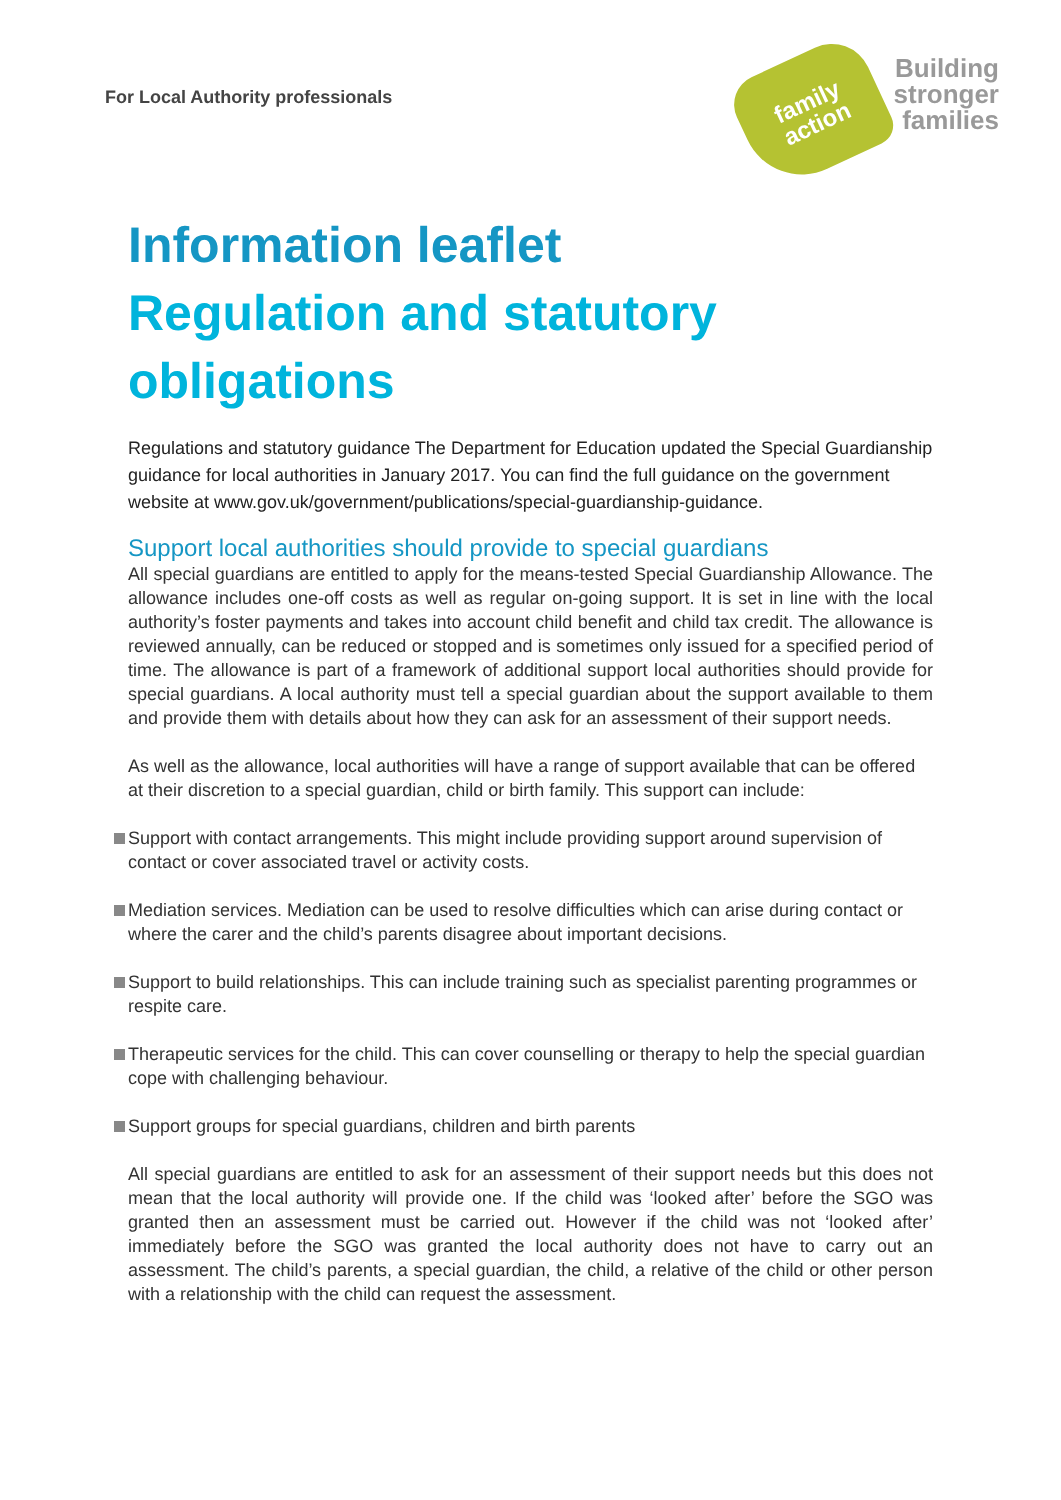For Local Authority professionals
family
action
Building
stronger
families
Information leaflet
Regulation and statutory obligations
Regulations and statutory guidance The Department for Education updated the Special Guardianship guidance for local authorities in January 2017. You can find the full guidance on the government website at www.gov.uk/government/publications/special-guardianship-guidance.
Support local authorities should provide to special guardians
All special guardians are entitled to apply for the means-tested Special Guardianship Allowance. The allowance includes one-off costs as well as regular on-going support. It is set in line with the local authority’s foster payments and takes into account child benefit and child tax credit. The allowance is reviewed annually, can be reduced or stopped and is sometimes only issued for a specified period of time. The allowance is part of a framework of additional support local authorities should provide for special guardians. A local authority must tell a special guardian about the support available to them and provide them with details about how they can ask for an assessment of their support needs.
As well as the allowance, local authorities will have a range of support available that can be offered at their discretion to a special guardian, child or birth family. This support can include:
Support with contact arrangements. This might include providing support around supervision of contact or cover associated travel or activity costs.
Mediation services. Mediation can be used to resolve difficulties which can arise during contact or where the carer and the child’s parents disagree about important decisions.
Support to build relationships. This can include training such as specialist parenting programmes or respite care.
Therapeutic services for the child. This can cover counselling or therapy to help the special guardian cope with challenging behaviour.
Support groups for special guardians, children and birth parents
All special guardians are entitled to ask for an assessment of their support needs but this does not mean that the local authority will provide one. If the child was ‘looked after’ before the SGO was granted then an assessment must be carried out. However if the child was not ‘looked after’ immediately before the SGO was granted the local authority does not have to carry out an assessment. The child’s parents, a special guardian, the child, a relative of the child or other person with a relationship with the child can request the assessment.